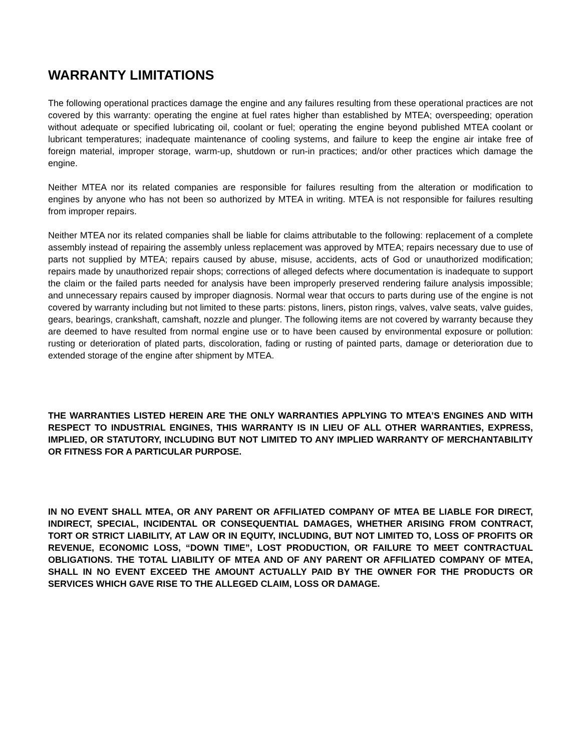WARRANTY LIMITATIONS
The following operational practices damage the engine and any failures resulting from these operational practices are not covered by this warranty: operating the engine at fuel rates higher than established by MTEA; overspeeding; operation without adequate or specified lubricating oil, coolant or fuel; operating the engine beyond published MTEA coolant or lubricant temperatures; inadequate maintenance of cooling systems, and failure to keep the engine air intake free of foreign material, improper storage, warm-up, shutdown or run-in practices; and/or other practices which damage the engine.
Neither MTEA nor its related companies are responsible for failures resulting from the alteration or modification to engines by anyone who has not been so authorized by MTEA in writing. MTEA is not responsible for failures resulting from improper repairs.
Neither MTEA nor its related companies shall be liable for claims attributable to the following: replacement of a complete assembly instead of repairing the assembly unless replacement was approved by MTEA; repairs necessary due to use of parts not supplied by MTEA; repairs caused by abuse, misuse, accidents, acts of God or unauthorized modification; repairs made by unauthorized repair shops; corrections of alleged defects where documentation is inadequate to support the claim or the failed parts needed for analysis have been improperly preserved rendering failure analysis impossible; and unnecessary repairs caused by improper diagnosis. Normal wear that occurs to parts during use of the engine is not covered by warranty including but not limited to these parts: pistons, liners, piston rings, valves, valve seats, valve guides, gears, bearings, crankshaft, camshaft, nozzle and plunger. The following items are not covered by warranty because they are deemed to have resulted from normal engine use or to have been caused by environmental exposure or pollution: rusting or deterioration of plated parts, discoloration, fading or rusting of painted parts, damage or deterioration due to extended storage of the engine after shipment by MTEA.
THE WARRANTIES LISTED HEREIN ARE THE ONLY WARRANTIES APPLYING TO MTEA’S ENGINES AND WITH RESPECT TO INDUSTRIAL ENGINES, THIS WARRANTY IS IN LIEU OF ALL OTHER WARRANTIES, EXPRESS, IMPLIED, OR STATUTORY, INCLUDING BUT NOT LIMITED TO ANY IMPLIED WARRANTY OF MERCHANTABILITY OR FITNESS FOR A PARTICULAR PURPOSE.
IN NO EVENT SHALL MTEA, OR ANY PARENT OR AFFILIATED COMPANY OF MTEA BE LIABLE FOR DIRECT, INDIRECT, SPECIAL, INCIDENTAL OR CONSEQUENTIAL DAMAGES, WHETHER ARISING FROM CONTRACT, TORT OR STRICT LIABILITY, AT LAW OR IN EQUITY, INCLUDING, BUT NOT LIMITED TO, LOSS OF PROFITS OR REVENUE, ECONOMIC LOSS, “DOWN TIME”, LOST PRODUCTION, OR FAILURE TO MEET CONTRACTUAL OBLIGATIONS. THE TOTAL LIABILITY OF MTEA AND OF ANY PARENT OR AFFILIATED COMPANY OF MTEA, SHALL IN NO EVENT EXCEED THE AMOUNT ACTUALLY PAID BY THE OWNER FOR THE PRODUCTS OR SERVICES WHICH GAVE RISE TO THE ALLEGED CLAIM, LOSS OR DAMAGE.